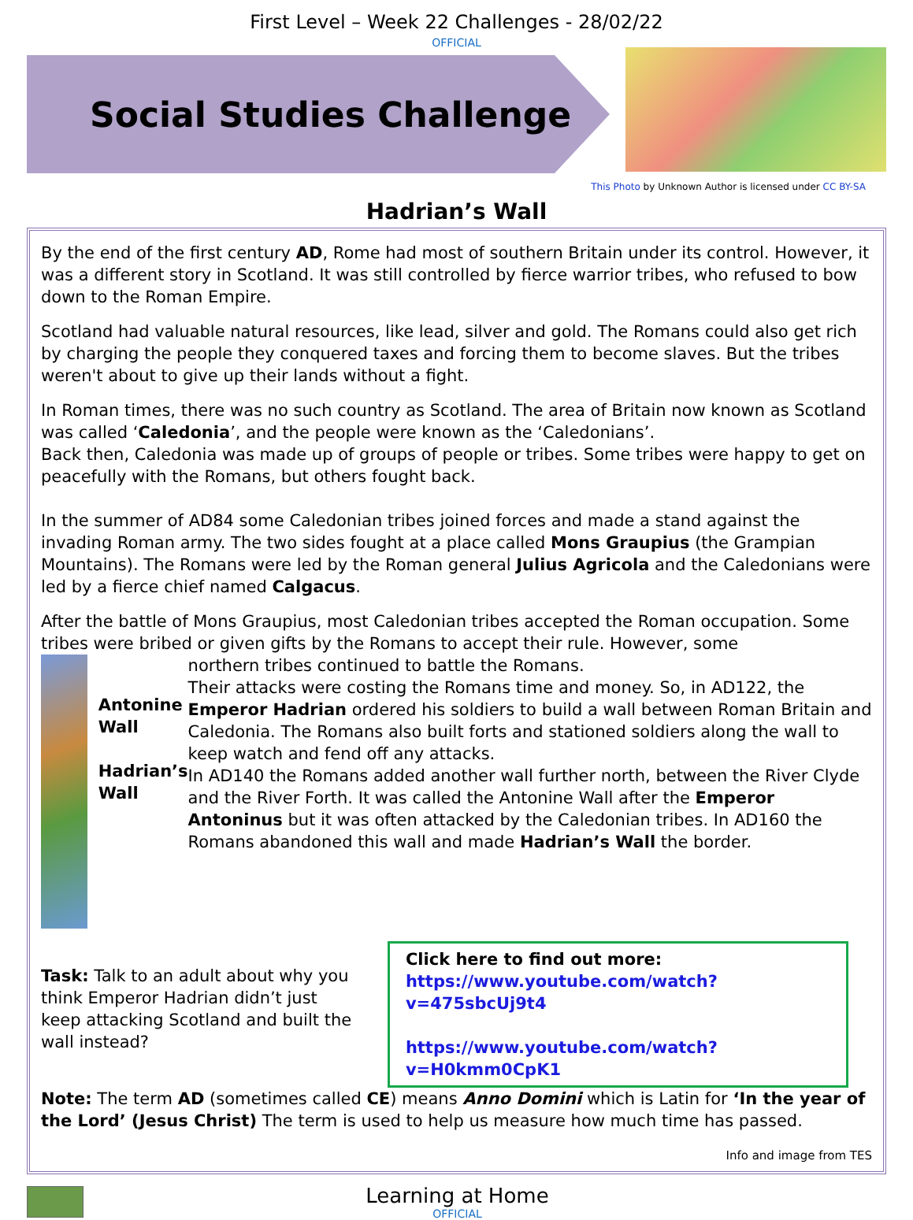First Level – Week 22 Challenges - 28/02/22
OFFICIAL
Social Studies Challenge
This Photo by Unknown Author is licensed under CC BY-SA
Hadrian’s Wall
By the end of the first century AD, Rome had most of southern Britain under its control. However, it was a different story in Scotland. It was still controlled by fierce warrior tribes, who refused to bow down to the Roman Empire.
Scotland had valuable natural resources, like lead, silver and gold. The Romans could also get rich by charging the people they conquered taxes and forcing them to become slaves. But the tribes weren't about to give up their lands without a fight.
In Roman times, there was no such country as Scotland. The area of Britain now known as Scotland was called ‘Caledonia’, and the people were known as the ‘Caledonians’.
Back then, Caledonia was made up of groups of people or tribes. Some tribes were happy to get on peacefully with the Romans, but others fought back.
In the summer of AD84 some Caledonian tribes joined forces and made a stand against the invading Roman army. The two sides fought at a place called Mons Graupius (the Grampian Mountains). The Romans were led by the Roman general Julius Agricola and the Caledonians were led by a fierce chief named Calgacus.
After the battle of Mons Graupius, most Caledonian tribes accepted the Roman occupation. Some tribes were bribed or given gifts by the Romans to accept their rule. However, some
Antonine Wall
Hadrian’s Wall
northern tribes continued to battle the Romans.
Their attacks were costing the Romans time and money. So, in AD122, the Emperor Hadrian ordered his soldiers to build a wall between Roman Britain and Caledonia. The Romans also built forts and stationed soldiers along the wall to keep watch and fend off any attacks.
In AD140 the Romans added another wall further north, between the River Clyde and the River Forth. It was called the Antonine Wall after the Emperor Antoninus but it was often attacked by the Caledonian tribes. In AD160 the Romans abandoned this wall and made Hadrian’s Wall the border.
Task: Talk to an adult about why you think Emperor Hadrian didn’t just keep attacking Scotland and built the wall instead?
Click here to find out more:
https://www.youtube.com/watch?v=475sbcUj9t4
https://www.youtube.com/watch?v=H0kmm0CpK1
Note: The term AD (sometimes called CE) means Anno Domini which is Latin for ‘In the year of the Lord’ (Jesus Christ) The term is used to help us measure how much time has passed.
Info and image from TES
Learning at Home
OFFICIAL